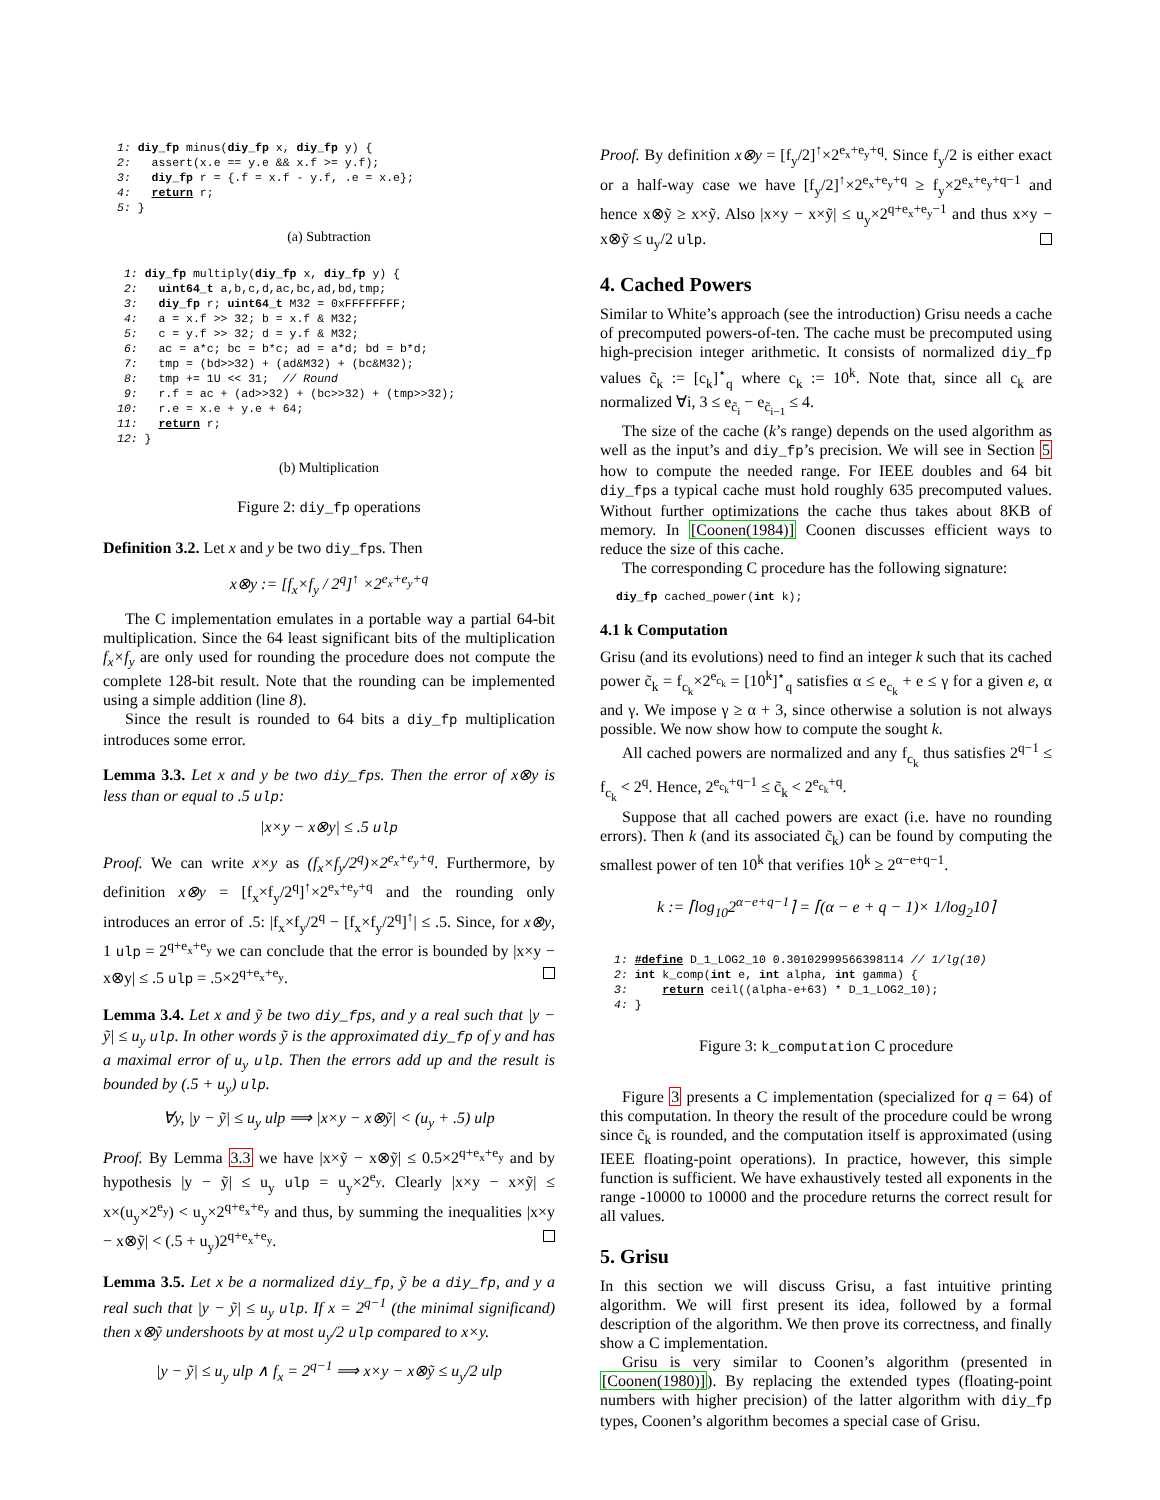1: diy_fp minus(diy_fp x, diy_fp y) {
2:   assert(x.e == y.e && x.f >= y.f);
3:   diy_fp r = {.f = x.f - y.f, .e = x.e};
4:   return r;
5: }
(a) Subtraction
 1: diy_fp multiply(diy_fp x, diy_fp y) {
 2:   uint64_t a,b,c,d,ac,bc,ad,bd,tmp;
 3:   diy_fp r; uint64_t M32 = 0xFFFFFFFF;
 4:   a = x.f >> 32; b = x.f & M32;
 5:   c = y.f >> 32; d = y.f & M32;
 6:   ac = a*c; bc = b*c; ad = a*d; bd = b*d;
 7:   tmp = (bd>>32) + (ad&M32) + (bc&M32);
 8:   tmp += 1U << 31;  // Round
 9:   r.f = ac + (ad>>32) + (bc>>32) + (tmp>>32);
10:   r.e = x.e + y.e + 64;
11:   return r;
12: }
(b) Multiplication
Figure 2: diy_fp operations
Definition 3.2. Let x and y be two diy_fps. Then
x⊗y := [f<sub>x</sub>×f<sub>y</sub> / 2<sup>q</sup>]<sup>↑</sup> ×2<sup>e<sub>x</sub>+e<sub>y</sub>+q</sup>
The C implementation emulates in a portable way a partial 64-bit multiplication. Since the 64 least significant bits of the multiplication f<sub>x</sub>×f<sub>y</sub> are only used for rounding the procedure does not compute the complete 128-bit result. Note that the rounding can be implemented using a simple addition (line 8).
Since the result is rounded to 64 bits a diy_fp multiplication introduces some error.
Lemma 3.3. Let x and y be two diy_fps. Then the error of x⊗y is less than or equal to .5 ulp:
|x×y − x⊗y| ≤ .5 ulp
Proof. We can write x×y as (f<sub>x</sub>×f<sub>y</sub>/2<sup>q</sup>)×2<sup>e<sub>x</sub>+e<sub>y</sub>+q</sup>. Furthermore, by definition x⊗y = [f<sub>x</sub>×f<sub>y</sub>/2<sup>q</sup>]<sup>↑</sup>×2<sup>e<sub>x</sub>+e<sub>y</sub>+q</sup> and the rounding only introduces an error of .5: |f<sub>x</sub>×f<sub>y</sub>/2<sup>q</sup> − [f<sub>x</sub>×f<sub>y</sub>/2<sup>q</sup>]<sup>↑</sup>| ≤ .5. Since, for x⊗y, 1 ulp = 2<sup>q+e<sub>x</sub>+e<sub>y</sub></sup> we can conclude that the error is bounded by |x×y − x⊗y| ≤ .5 ulp = .5×2<sup>q+e<sub>x</sub>+e<sub>y</sub></sup>.
Lemma 3.4. Let x and ỹ be two diy_fps, and y a real such that |y − ỹ| ≤ u<sub>y</sub> ulp. In other words ỹ is the approximated diy_fp of y and has a maximal error of u<sub>y</sub> ulp. Then the errors add up and the result is bounded by (.5 + u<sub>y</sub>) ulp.
∀y, |y − ỹ| ≤ u<sub>y</sub> ulp ⟹ |x×y − x⊗ỹ| < (u<sub>y</sub> + .5) ulp
Proof. By Lemma 3.3 we have |x×ỹ − x⊗ỹ| ≤ 0.5×2<sup>q+e<sub>x</sub>+e<sub>y</sub></sup> and by hypothesis |y − ỹ| ≤ u<sub>y</sub> ulp = u<sub>y</sub>×2<sup>e<sub>y</sub></sup>. Clearly |x×y − x×ỹ| ≤ x×(u<sub>y</sub>×2<sup>e<sub>y</sub></sup>) < u<sub>y</sub>×2<sup>q+e<sub>x</sub>+e<sub>y</sub></sup> and thus, by summing the inequalities |x×y − x⊗ỹ| < (.5 + u<sub>y</sub>)2<sup>q+e<sub>x</sub>+e<sub>y</sub></sup>.
Lemma 3.5. Let x be a normalized diy_fp, ỹ be a diy_fp, and y a real such that |y − ỹ| ≤ u<sub>y</sub> ulp. If x = 2<sup>q−1</sup> (the minimal significand) then x⊗ỹ undershoots by at most u<sub>y</sub>/2 ulp compared to x×y.
|y − ỹ| ≤ u<sub>y</sub> ulp ∧ f<sub>x</sub> = 2<sup>q−1</sup> ⟹ x×y − x⊗ỹ ≤ u<sub>y</sub>/2 ulp
Proof. By definition x⊗y = [f<sub>y</sub>/2]<sup>↑</sup>×2<sup>e<sub>x</sub>+e<sub>y</sub>+q</sup>. Since f<sub>y</sub>/2 is either exact or a half-way case we have [f<sub>y</sub>/2]<sup>↑</sup>×2<sup>e<sub>x</sub>+e<sub>y</sub>+q</sup> ≥ f<sub>y</sub>×2<sup>e<sub>x</sub>+e<sub>y</sub>+q−1</sup> and hence x⊗ỹ ≥ x×ỹ. Also |x×y − x×ỹ| ≤ u<sub>y</sub>×2<sup>q+e<sub>x</sub>+e<sub>y</sub>−1</sup> and thus x×y − x⊗ỹ ≤ u<sub>y</sub>/2 ulp.
4. Cached Powers
Similar to White’s approach (see the introduction) Grisu needs a cache of precomputed powers-of-ten. The cache must be precomputed using high-precision integer arithmetic. It consists of normalized diy_fp values c̃<sub>k</sub> := [c<sub>k</sub>]<sup>⋆</sup><sub>q</sub> where c<sub>k</sub> := 10<sup>k</sup>. Note that, since all c<sub>k</sub> are normalized ∀i, 3 ≤ e<sub>c̃<sub>i</sub></sub> − e<sub>c̃<sub>i−1</sub></sub> ≤ 4.
The size of the cache (k’s range) depends on the used algorithm as well as the input’s and diy_fp’s precision. We will see in Section 5 how to compute the needed range. For IEEE doubles and 64 bit diy_fps a typical cache must hold roughly 635 precomputed values. Without further optimizations the cache thus takes about 8KB of memory. In [Coonen(1984)] Coonen discusses efficient ways to reduce the size of this cache.
The corresponding C procedure has the following signature:
diy_fp cached_power(int k);
4.1 k Computation
Grisu (and its evolutions) need to find an integer k such that its cached power c̃<sub>k</sub> = f<sub>c<sub>k</sub></sub>×2<sup>e<sub>c<sub>k</sub></sub></sup> = [10<sup>k</sup>]<sup>⋆</sup><sub>q</sub> satisfies α ≤ e<sub>c<sub>k</sub></sub> + e ≤ γ for a given e, α and γ. We impose γ ≥ α + 3, since otherwise a solution is not always possible. We now show how to compute the sought k.
All cached powers are normalized and any f<sub>c<sub>k</sub></sub> thus satisfies 2<sup>q−1</sup> ≤ f<sub>c<sub>k</sub></sub> < 2<sup>q</sup>. Hence, 2<sup>e<sub>c<sub>k</sub></sub>+q−1</sup> ≤ c̃<sub>k</sub> < 2<sup>e<sub>c<sub>k</sub></sub>+q</sup>.
Suppose that all cached powers are exact (i.e. have no rounding errors). Then k (and its associated c̃<sub>k</sub>) can be found by computing the smallest power of ten 10<sup>k</sup> that verifies 10<sup>k</sup> ≥ 2<sup>α−e+q−1</sup>.
k := ⌈log<sub>10</sub>2<sup>α−e+q−1</sup>⌉ = ⌈(α − e + q − 1)× 1/log<sub>2</sub>10⌉
1: #define D_1_LOG2_10 0.30102999566398114 // 1/lg(10)
2: int k_comp(int e, int alpha, int gamma) {
3:     return ceil((alpha-e+63) * D_1_LOG2_10);
4: }
Figure 3: k_computation C procedure
Figure 3 presents a C implementation (specialized for q = 64) of this computation. In theory the result of the procedure could be wrong since c̃<sub>k</sub> is rounded, and the computation itself is approximated (using IEEE floating-point operations). In practice, however, this simple function is sufficient. We have exhaustively tested all exponents in the range -10000 to 10000 and the procedure returns the correct result for all values.
5. Grisu
In this section we will discuss Grisu, a fast intuitive printing algorithm. We will first present its idea, followed by a formal description of the algorithm. We then prove its correctness, and finally show a C implementation.
Grisu is very similar to Coonen’s algorithm (presented in [Coonen(1980)]). By replacing the extended types (floating-point numbers with higher precision) of the latter algorithm with diy_fp types, Coonen’s algorithm becomes a special case of Grisu.